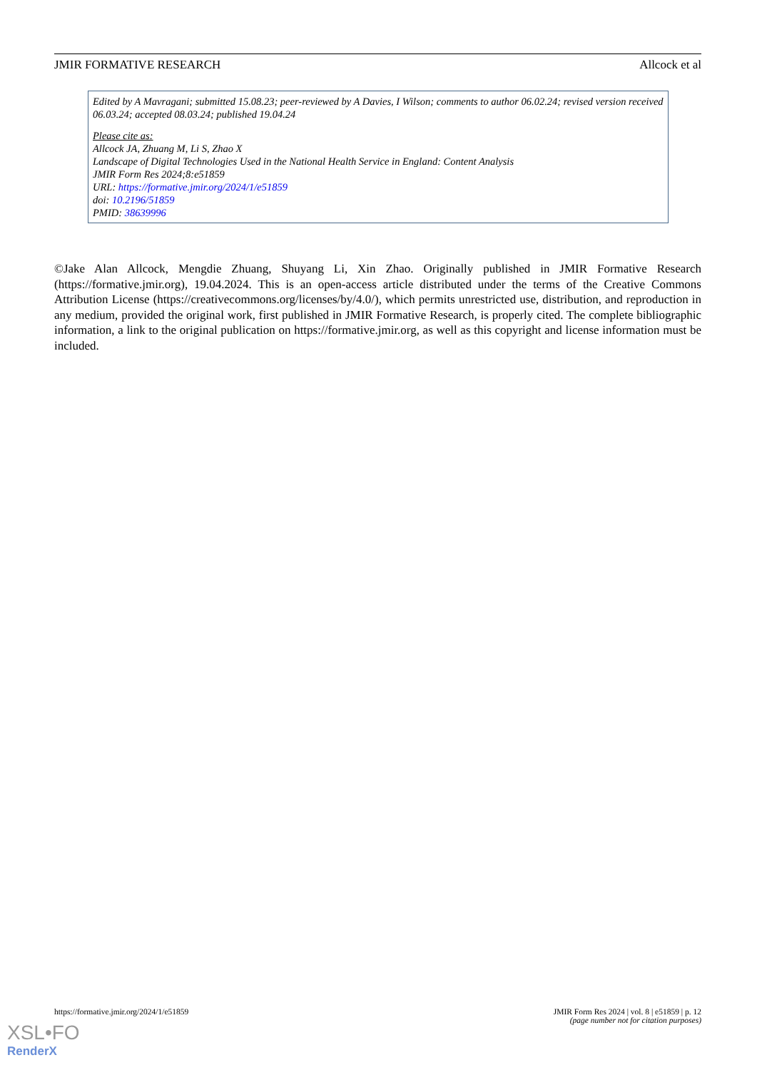JMIR FORMATIVE RESEARCH Allcock et al
Edited by A Mavragani; submitted 15.08.23; peer-reviewed by A Davies, I Wilson; comments to author 06.02.24; revised version received 06.03.24; accepted 08.03.24; published 19.04.24
Please cite as:
Allcock JA, Zhuang M, Li S, Zhao X
Landscape of Digital Technologies Used in the National Health Service in England: Content Analysis
JMIR Form Res 2024;8:e51859
URL: https://formative.jmir.org/2024/1/e51859
doi: 10.2196/51859
PMID: 38639996
©Jake Alan Allcock, Mengdie Zhuang, Shuyang Li, Xin Zhao. Originally published in JMIR Formative Research (https://formative.jmir.org), 19.04.2024. This is an open-access article distributed under the terms of the Creative Commons Attribution License (https://creativecommons.org/licenses/by/4.0/), which permits unrestricted use, distribution, and reproduction in any medium, provided the original work, first published in JMIR Formative Research, is properly cited. The complete bibliographic information, a link to the original publication on https://formative.jmir.org, as well as this copyright and license information must be included.
https://formative.jmir.org/2024/1/e51859 JMIR Form Res 2024 | vol. 8 | e51859 | p. 12
(page number not for citation purposes)
XSL•FO
RenderX